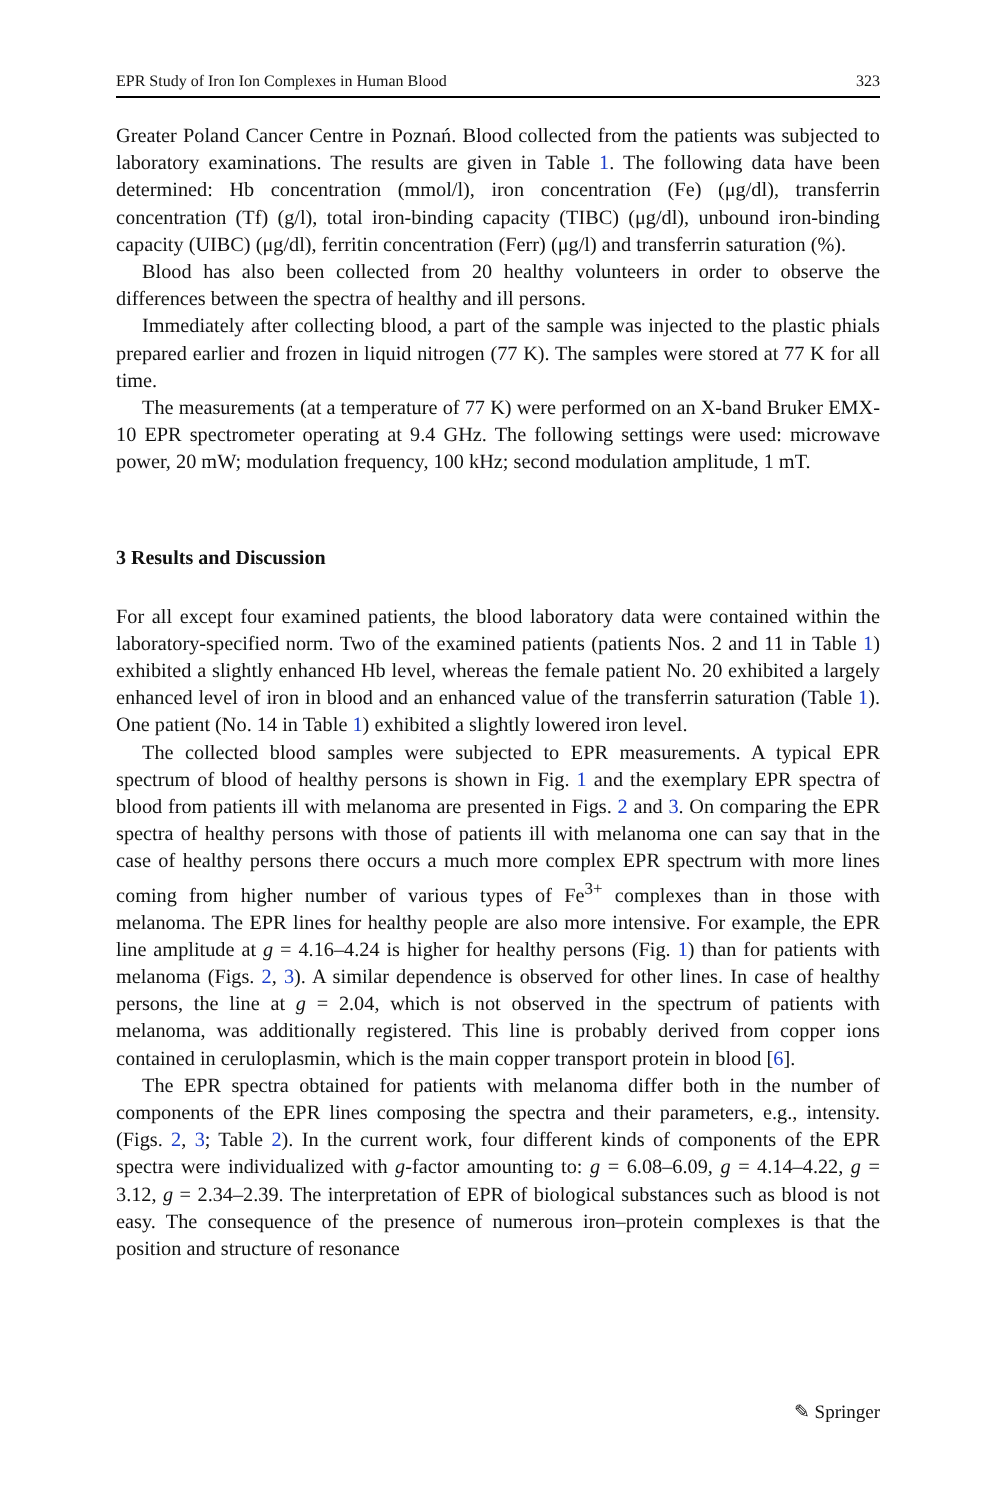EPR Study of Iron Ion Complexes in Human Blood 323
Greater Poland Cancer Centre in Poznań. Blood collected from the patients was subjected to laboratory examinations. The results are given in Table 1. The following data have been determined: Hb concentration (mmol/l), iron concentration (Fe) (μg/dl), transferrin concentration (Tf) (g/l), total iron-binding capacity (TIBC) (μg/dl), unbound iron-binding capacity (UIBC) (μg/dl), ferritin concentration (Ferr) (μg/l) and transferrin saturation (%).
Blood has also been collected from 20 healthy volunteers in order to observe the differences between the spectra of healthy and ill persons.
Immediately after collecting blood, a part of the sample was injected to the plastic phials prepared earlier and frozen in liquid nitrogen (77 K). The samples were stored at 77 K for all time.
The measurements (at a temperature of 77 K) were performed on an X-band Bruker EMX-10 EPR spectrometer operating at 9.4 GHz. The following settings were used: microwave power, 20 mW; modulation frequency, 100 kHz; second modulation amplitude, 1 mT.
3 Results and Discussion
For all except four examined patients, the blood laboratory data were contained within the laboratory-specified norm. Two of the examined patients (patients Nos. 2 and 11 in Table 1) exhibited a slightly enhanced Hb level, whereas the female patient No. 20 exhibited a largely enhanced level of iron in blood and an enhanced value of the transferrin saturation (Table 1). One patient (No. 14 in Table 1) exhibited a slightly lowered iron level.
The collected blood samples were subjected to EPR measurements. A typical EPR spectrum of blood of healthy persons is shown in Fig. 1 and the exemplary EPR spectra of blood from patients ill with melanoma are presented in Figs. 2 and 3. On comparing the EPR spectra of healthy persons with those of patients ill with melanoma one can say that in the case of healthy persons there occurs a much more complex EPR spectrum with more lines coming from higher number of various types of Fe<sup>3+</sup> complexes than in those with melanoma. The EPR lines for healthy people are also more intensive. For example, the EPR line amplitude at g = 4.16–4.24 is higher for healthy persons (Fig. 1) than for patients with melanoma (Figs. 2, 3). A similar dependence is observed for other lines. In case of healthy persons, the line at g = 2.04, which is not observed in the spectrum of patients with melanoma, was additionally registered. This line is probably derived from copper ions contained in ceruloplasmin, which is the main copper transport protein in blood [6].
The EPR spectra obtained for patients with melanoma differ both in the number of components of the EPR lines composing the spectra and their parameters, e.g., intensity. (Figs. 2, 3; Table 2). In the current work, four different kinds of components of the EPR spectra were individualized with g-factor amounting to: g = 6.08–6.09, g = 4.14–4.22, g = 3.12, g = 2.34–2.39. The interpretation of EPR of biological substances such as blood is not easy. The consequence of the presence of numerous iron–protein complexes is that the position and structure of resonance
✎ Springer